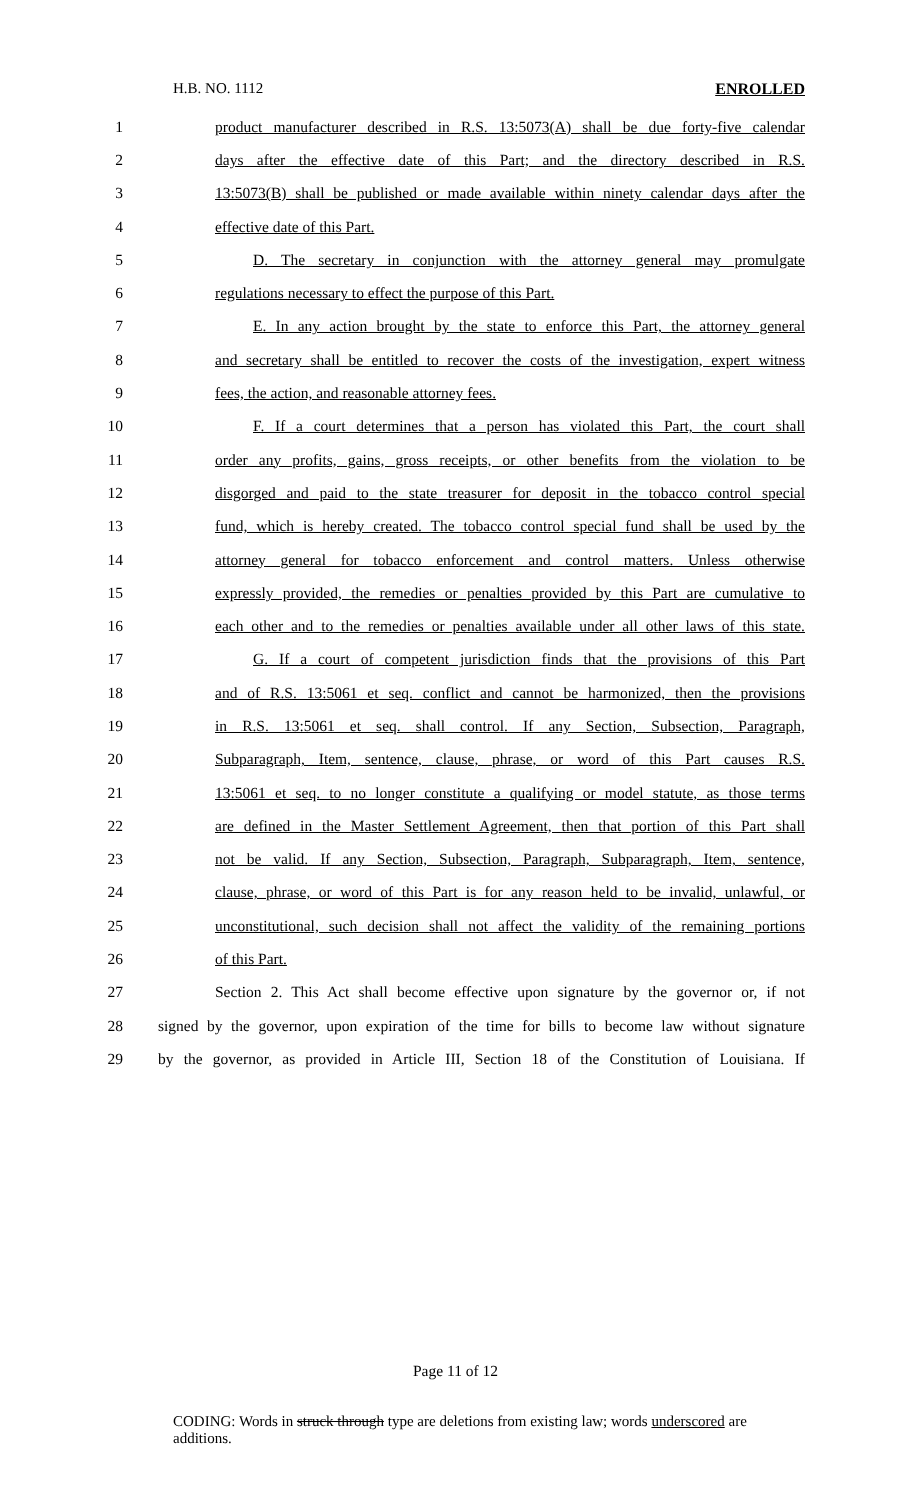H.B. NO. 1112 ENROLLED
1 product manufacturer described in R.S. 13:5073(A) shall be due forty-five calendar
2 days after the effective date of this Part; and the directory described in R.S.
3 13:5073(B) shall be published or made available within ninety calendar days after the
4 effective date of this Part.
5 D. The secretary in conjunction with the attorney general may promulgate
6 regulations necessary to effect the purpose of this Part.
7 E. In any action brought by the state to enforce this Part, the attorney general
8 and secretary shall be entitled to recover the costs of the investigation, expert witness
9 fees, the action, and reasonable attorney fees.
10 F. If a court determines that a person has violated this Part, the court shall
11 order any profits, gains, gross receipts, or other benefits from the violation to be
12 disgorged and paid to the state treasurer for deposit in the tobacco control special
13 fund, which is hereby created. The tobacco control special fund shall be used by the
14 attorney general for tobacco enforcement and control matters. Unless otherwise
15 expressly provided, the remedies or penalties provided by this Part are cumulative to
16 each other and to the remedies or penalties available under all other laws of this state.
17 G. If a court of competent jurisdiction finds that the provisions of this Part
18 and of R.S. 13:5061 et seq. conflict and cannot be harmonized, then the provisions
19 in R.S. 13:5061 et seq. shall control. If any Section, Subsection, Paragraph,
20 Subparagraph, Item, sentence, clause, phrase, or word of this Part causes R.S.
21 13:5061 et seq. to no longer constitute a qualifying or model statute, as those terms
22 are defined in the Master Settlement Agreement, then that portion of this Part shall
23 not be valid. If any Section, Subsection, Paragraph, Subparagraph, Item, sentence,
24 clause, phrase, or word of this Part is for any reason held to be invalid, unlawful, or
25 unconstitutional, such decision shall not affect the validity of the remaining portions
26 of this Part.
27 Section 2. This Act shall become effective upon signature by the governor or, if not
28 signed by the governor, upon expiration of the time for bills to become law without signature
29 by the governor, as provided in Article III, Section 18 of the Constitution of Louisiana. If
Page 11 of 12
CODING: Words in struck through type are deletions from existing law; words underscored are additions.